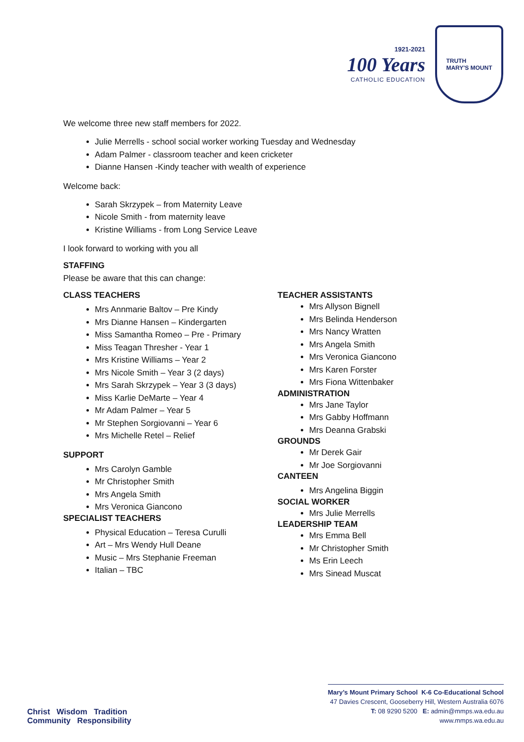1921-2021
100 Years
CATHOLIC EDUCATION
TRUTH
MARY'S MOUNT
We welcome three new staff members for 2022.
Julie Merrells - school social worker working Tuesday and Wednesday
Adam Palmer - classroom teacher and keen cricketer
Dianne Hansen -Kindy teacher with wealth of experience
Welcome back:
Sarah Skrzypek – from Maternity Leave
Nicole Smith - from maternity leave
Kristine Williams - from Long Service Leave
I look forward to working with you all
STAFFING
Please be aware that this can change:
CLASS TEACHERS
Mrs Annmarie Baltov – Pre Kindy
Mrs Dianne Hansen – Kindergarten
Miss Samantha Romeo – Pre - Primary
Miss Teagan Thresher - Year 1
Mrs Kristine Williams – Year 2
Mrs Nicole Smith – Year 3 (2 days)
Mrs Sarah Skrzypek – Year 3 (3 days)
Miss Karlie DeMarte – Year 4
Mr Adam Palmer – Year 5
Mr Stephen Sorgiovanni – Year 6
Mrs Michelle Retel – Relief
SUPPORT
Mrs Carolyn Gamble
Mr Christopher Smith
Mrs Angela Smith
Mrs Veronica Giancono
SPECIALIST TEACHERS
Physical Education – Teresa Curulli
Art – Mrs Wendy Hull Deane
Music – Mrs Stephanie Freeman
Italian – TBC
TEACHER ASSISTANTS
Mrs Allyson Bignell
Mrs Belinda Henderson
Mrs Nancy Wratten
Mrs Angela Smith
Mrs Veronica Giancono
Mrs Karen Forster
Mrs Fiona Wittenbaker
ADMINISTRATION
Mrs Jane Taylor
Mrs Gabby Hoffmann
Mrs Deanna Grabski
GROUNDS
Mr Derek Gair
Mr Joe Sorgiovanni
CANTEEN
Mrs Angelina Biggin
SOCIAL WORKER
Mrs Julie Merrells
LEADERSHIP TEAM
Mrs Emma Bell
Mr Christopher Smith
Ms Erin Leech
Mrs Sinead Muscat
Christ Wisdom Tradition
Community Responsibility
Mary’s Mount Primary School K-6 Co-Educational School
47 Davies Crescent, Gooseberry Hill, Western Australia 6076
T: 08 9290 5200 E: admin@mmps.wa.edu.au
www.mmps.wa.edu.au